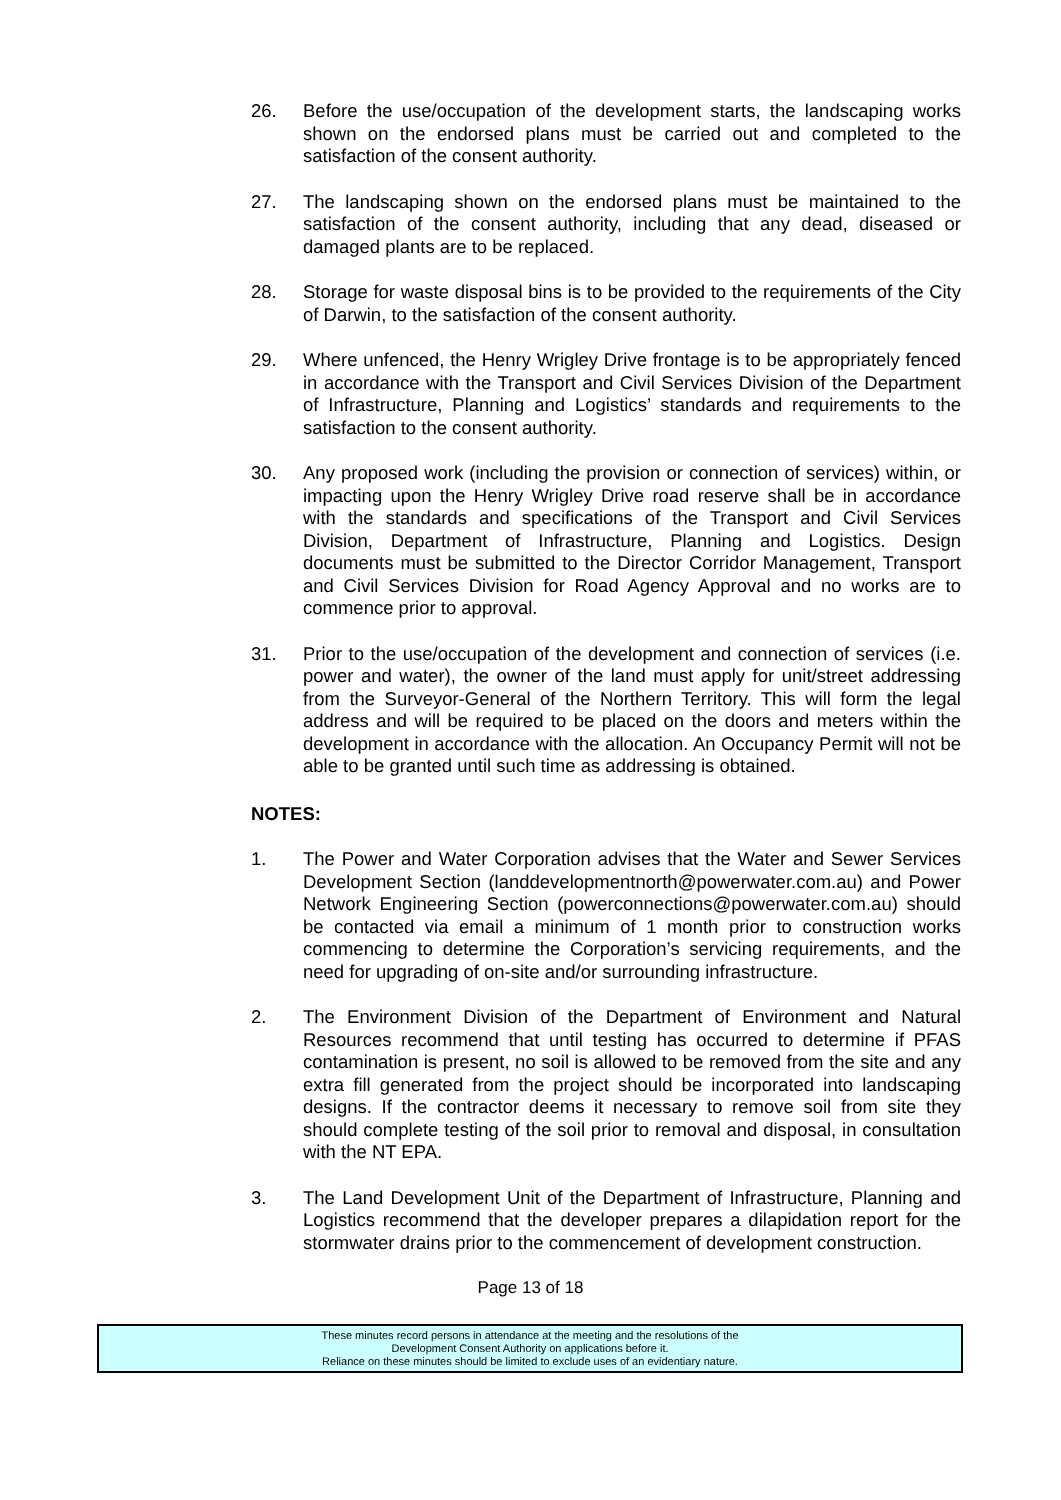26. Before the use/occupation of the development starts, the landscaping works shown on the endorsed plans must be carried out and completed to the satisfaction of the consent authority.
27. The landscaping shown on the endorsed plans must be maintained to the satisfaction of the consent authority, including that any dead, diseased or damaged plants are to be replaced.
28. Storage for waste disposal bins is to be provided to the requirements of the City of Darwin, to the satisfaction of the consent authority.
29. Where unfenced, the Henry Wrigley Drive frontage is to be appropriately fenced in accordance with the Transport and Civil Services Division of the Department of Infrastructure, Planning and Logistics’ standards and requirements to the satisfaction to the consent authority.
30. Any proposed work (including the provision or connection of services) within, or impacting upon the Henry Wrigley Drive road reserve shall be in accordance with the standards and specifications of the Transport and Civil Services Division, Department of Infrastructure, Planning and Logistics. Design documents must be submitted to the Director Corridor Management, Transport and Civil Services Division for Road Agency Approval and no works are to commence prior to approval.
31. Prior to the use/occupation of the development and connection of services (i.e. power and water), the owner of the land must apply for unit/street addressing from the Surveyor-General of the Northern Territory. This will form the legal address and will be required to be placed on the doors and meters within the development in accordance with the allocation. An Occupancy Permit will not be able to be granted until such time as addressing is obtained.
NOTES:
1. The Power and Water Corporation advises that the Water and Sewer Services Development Section (landdevelopmentnorth@powerwater.com.au) and Power Network Engineering Section (powerconnections@powerwater.com.au) should be contacted via email a minimum of 1 month prior to construction works commencing to determine the Corporation’s servicing requirements, and the need for upgrading of on-site and/or surrounding infrastructure.
2. The Environment Division of the Department of Environment and Natural Resources recommend that until testing has occurred to determine if PFAS contamination is present, no soil is allowed to be removed from the site and any extra fill generated from the project should be incorporated into landscaping designs. If the contractor deems it necessary to remove soil from site they should complete testing of the soil prior to removal and disposal, in consultation with the NT EPA.
3. The Land Development Unit of the Department of Infrastructure, Planning and Logistics recommend that the developer prepares a dilapidation report for the stormwater drains prior to the commencement of development construction.
Page 13 of 18
These minutes record persons in attendance at the meeting and the resolutions of the
Development Consent Authority on applications before it.
Reliance on these minutes should be limited to exclude uses of an evidentiary nature.